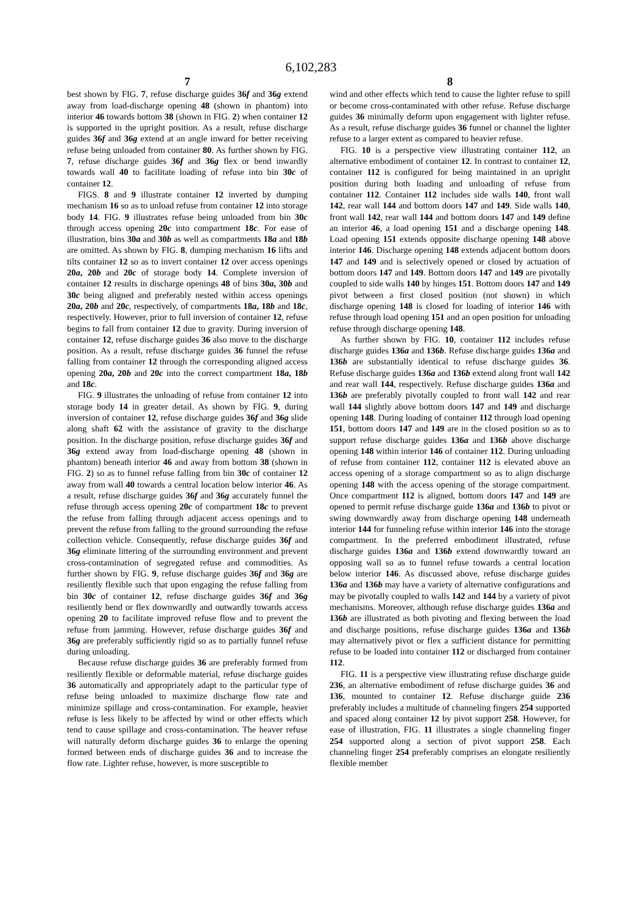6,102,283
7
best shown by FIG. 7, refuse discharge guides 36f and 36g extend away from load-discharge opening 48 (shown in phantom) into interior 46 towards bottom 38 (shown in FIG. 2) when container 12 is supported in the upright position. As a result, refuse discharge guides 36f and 36g extend at an angle inward for better receiving refuse being unloaded from container 80. As further shown by FIG. 7, refuse discharge guides 36f and 36g flex or bend inwardly towards wall 40 to facilitate loading of refuse into bin 30c of container 12.
FIGS. 8 and 9 illustrate container 12 inverted by dumping mechanism 16 so as to unload refuse from container 12 into storage body 14. FIG. 9 illustrates refuse being unloaded from bin 30c through access opening 20c into compartment 18c. For ease of illustration, bins 30a and 30b as well as compartments 18a and 18b are omitted. As shown by FIG. 8, dumping mechanism 16 lifts and tilts container 12 so as to invert container 12 over access openings 20a, 20b and 20c of storage body 14. Complete inversion of container 12 results in discharge openings 48 of bins 30a, 30b and 30c being aligned and preferably nested within access openings 20a, 20b and 20c, respectively, of compartments 18a, 18b and 18c, respectively. However, prior to full inversion of container 12, refuse begins to fall from container 12 due to gravity. During inversion of container 12, refuse discharge guides 36 also move to the discharge position. As a result, refuse discharge guides 36 funnel the refuse falling from container 12 through the corresponding aligned access opening 20a, 20b and 20c into the correct compartment 18a, 18b and 18c.
FIG. 9 illustrates the unloading of refuse from container 12 into storage body 14 in greater detail. As shown by FIG. 9, during inversion of container 12, refuse discharge guides 36f and 36g slide along shaft 62 with the assistance of gravity to the discharge position. In the discharge position, refuse discharge guides 36f and 36g extend away from load-discharge opening 48 (shown in phantom) beneath interior 46 and away from bottom 38 (shown in FIG. 2) so as to funnel refuse falling from bin 30c of container 12 away from wall 40 towards a central location below interior 46. As a result, refuse discharge guides 36f and 36g accurately funnel the refuse through access opening 20c of compartment 18c to prevent the refuse from falling through adjacent access openings and to prevent the refuse from falling to the ground surrounding the refuse collection vehicle. Consequently, refuse discharge guides 36f and 36g eliminate littering of the surrounding environment and prevent cross-contamination of segregated refuse and commodities. As further shown by FIG. 9, refuse discharge guides 36f and 36g are resiliently flexible such that upon engaging the refuse falling from bin 30c of container 12, refuse discharge guides 36f and 36g resiliently bend or flex downwardly and outwardly towards access opening 20 to facilitate improved refuse flow and to prevent the refuse from jamming. However, refuse discharge guides 36f and 36g are preferably sufficiently rigid so as to partially funnel refuse during unloading.
Because refuse discharge guides 36 are preferably formed from resiliently flexible or deformable material, refuse discharge guides 36 automatically and appropriately adapt to the particular type of refuse being unloaded to maximize discharge flow rate and minimize spillage and cross-contamination. For example, heavier refuse is less likely to be affected by wind or other effects which tend to cause spillage and cross-contamination. The heaver refuse will naturally deform discharge guides 36 to enlarge the opening formed between ends of discharge guides 36 and to increase the flow rate. Lighter refuse, however, is more susceptible to
8
wind and other effects which tend to cause the lighter refuse to spill or become cross-contaminated with other refuse. Refuse discharge guides 36 minimally deform upon engagement with lighter refuse. As a result, refuse discharge guides 36 funnel or channel the lighter refuse to a larger extent as compared to heavier refuse.
FIG. 10 is a perspective view illustrating container 112, an alternative embodiment of container 12. In contrast to container 12, container 112 is configured for being maintained in an upright position during both loading and unloading of refuse from container 112. Container 112 includes side walls 140, front wall 142, rear wall 144 and bottom doors 147 and 149. Side walls 140, front wall 142, rear wall 144 and bottom doors 147 and 149 define an interior 46, a load opening 151 and a discharge opening 148. Load opening 151 extends opposite discharge opening 148 above interior 146. Discharge opening 148 extends adjacent bottom doors 147 and 149 and is selectively opened or closed by actuation of bottom doors 147 and 149. Bottom doors 147 and 149 are pivotally coupled to side walls 140 by hinges 151. Bottom doors 147 and 149 pivot between a first closed position (not shown) in which discharge opening 148 is closed for loading of interior 146 with refuse through load opening 151 and an open position for unloading refuse through discharge opening 148.
As further shown by FIG. 10, container 112 includes refuse discharge guides 136a and 136b. Refuse discharge guides 136a and 136b are substantially identical to refuse discharge guides 36. Refuse discharge guides 136a and 136b extend along front wall 142 and rear wall 144, respectively. Refuse discharge guides 136a and 136b are preferably pivotally coupled to front wall 142 and rear wall 144 slightly above bottom doors 147 and 149 and discharge opening 148. During loading of container 112 through load opening 151, bottom doors 147 and 149 are in the closed position so as to support refuse discharge guides 136a and 136b above discharge opening 148 within interior 146 of container 112. During unloading of refuse from container 112, container 112 is elevated above an access opening of a storage compartment so as to align discharge opening 148 with the access opening of the storage compartment. Once compartment 112 is aligned, bottom doors 147 and 149 are opened to permit refuse discharge guide 136a and 136b to pivot or swing downwardly away from discharge opening 148 underneath interior 144 for funneling refuse within interior 146 into the storage compartment. In the preferred embodiment illustrated, refuse discharge guides 136a and 136b extend downwardly toward an opposing wall so as to funnel refuse towards a central location below interior 146. As discussed above, refuse discharge guides 136a and 136b may have a variety of alternative configurations and may be pivotally coupled to walls 142 and 144 by a variety of pivot mechanisms. Moreover, although refuse discharge guides 136a and 136b are illustrated as both pivoting and flexing between the load and discharge positions, refuse discharge guides 136a and 136b may alternatively pivot or flex a sufficient distance for permitting refuse to be loaded into container 112 or discharged from container 112.
FIG. 11 is a perspective view illustrating refuse discharge guide 236, an alternative embodiment of refuse discharge guides 36 and 136, mounted to container 12. Refuse discharge guide 236 preferably includes a multitude of channeling fingers 254 supported and spaced along container 12 by pivot support 258. However, for ease of illustration, FIG. 11 illustrates a single channeling finger 254 supported along a section of pivot support 258. Each channeling finger 254 preferably comprises an elongate resiliently flexible member